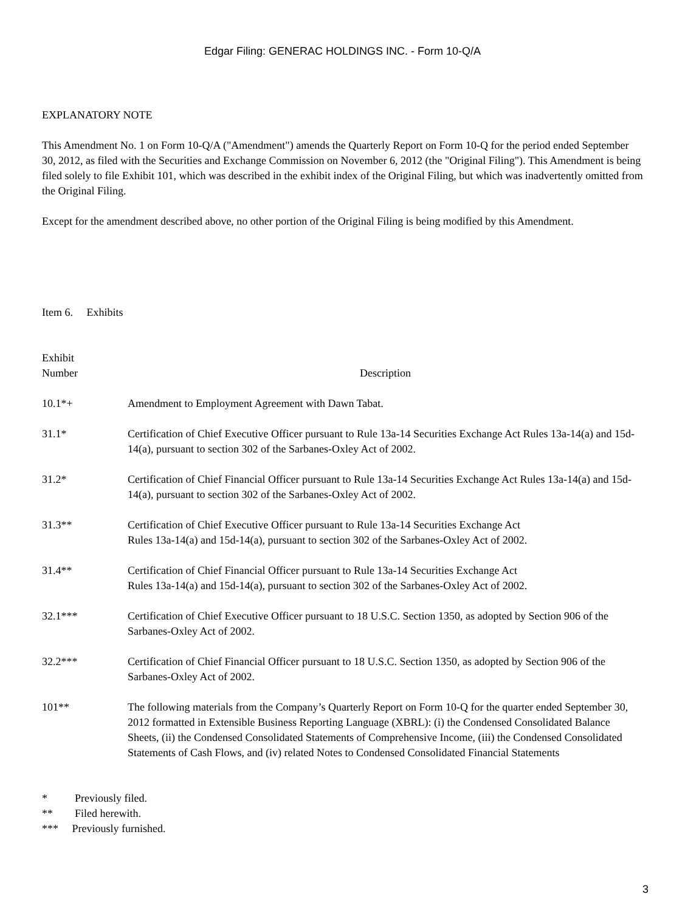Edgar Filing: GENERAC HOLDINGS INC. - Form 10-Q/A
EXPLANATORY NOTE
This Amendment No. 1 on Form 10-Q/A ("Amendment") amends the Quarterly Report on Form 10-Q for the period ended September 30, 2012, as filed with the Securities and Exchange Commission on November 6, 2012 (the "Original Filing"). This Amendment is being filed solely to file Exhibit 101, which was described in the exhibit index of the Original Filing, but which was inadvertently omitted from the Original Filing.
Except for the amendment described above, no other portion of the Original Filing is being modified by this Amendment.
Item 6. Exhibits
| Exhibit Number | Description |
| --- | --- |
| 10.1*+ | Amendment to Employment Agreement with Dawn Tabat. |
| 31.1* | Certification of Chief Executive Officer pursuant to Rule 13a-14 Securities Exchange Act Rules 13a-14(a) and 15d-14(a), pursuant to section 302 of the Sarbanes-Oxley Act of 2002. |
| 31.2* | Certification of Chief Financial Officer pursuant to Rule 13a-14 Securities Exchange Act Rules 13a-14(a) and 15d-14(a), pursuant to section 302 of the Sarbanes-Oxley Act of 2002. |
| 31.3** | Certification of Chief Executive Officer pursuant to Rule 13a-14 Securities Exchange Act Rules 13a-14(a) and 15d-14(a), pursuant to section 302 of the Sarbanes-Oxley Act of 2002. |
| 31.4** | Certification of Chief Financial Officer pursuant to Rule 13a-14 Securities Exchange Act Rules 13a-14(a) and 15d-14(a), pursuant to section 302 of the Sarbanes-Oxley Act of 2002. |
| 32.1*** | Certification of Chief Executive Officer pursuant to 18 U.S.C. Section 1350, as adopted by Section 906 of the Sarbanes-Oxley Act of 2002. |
| 32.2*** | Certification of Chief Financial Officer pursuant to 18 U.S.C. Section 1350, as adopted by Section 906 of the Sarbanes-Oxley Act of 2002. |
| 101** | The following materials from the Company’s Quarterly Report on Form 10-Q for the quarter ended September 30, 2012 formatted in Extensible Business Reporting Language (XBRL): (i) the Condensed Consolidated Balance Sheets, (ii) the Condensed Consolidated Statements of Comprehensive Income, (iii) the Condensed Consolidated Statements of Cash Flows, and (iv) related Notes to Condensed Consolidated Financial Statements |
* Previously filed.
** Filed herewith.
*** Previously furnished.
3